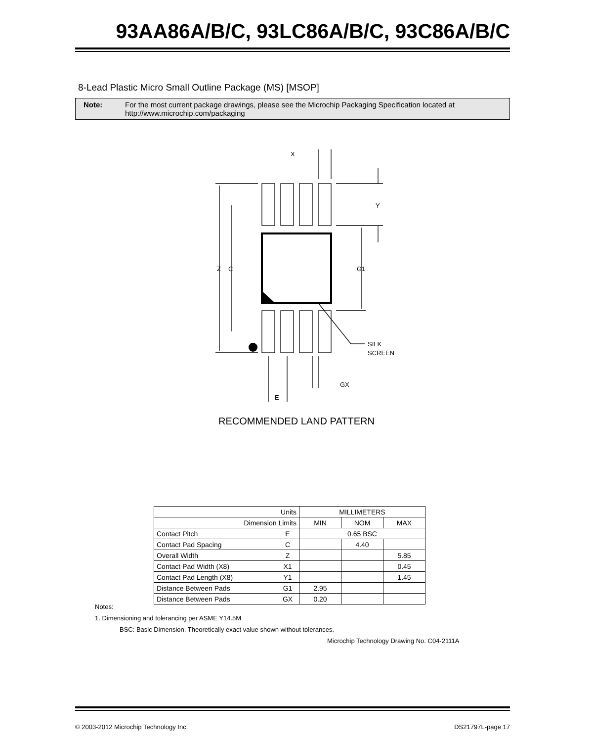93AA86A/B/C, 93LC86A/B/C, 93C86A/B/C
8-Lead Plastic Micro Small Outline Package (MS) [MSOP]
Note: For the most current package drawings, please see the Microchip Packaging Specification located at
http://www.microchip.com/packaging
X
Y
Z
C
G1
SILK
SCREEN
GX
E
RECOMMENDED LAND PATTERN
| Units | | MILLIMETERS | | |
| Dimension Limits | | MIN | NOM | MAX |
| Contact Pitch | E | 0.65 BSC | | |
| Contact Pad Spacing | C | | 4.40 | |
| Overall Width | Z | | | 5.85 |
| Contact Pad Width (X8) | X1 | | | 0.45 |
| Contact Pad Length (X8) | Y1 | | | 1.45 |
| Distance Between Pads | G1 | 2.95 | | |
| Distance Between Pads | GX | 0.20 | | |
Notes:
1. Dimensioning and tolerancing per ASME Y14.5M
BSC: Basic Dimension. Theoretically exact value shown without tolerances.
Microchip Technology Drawing No. C04-2111A
© 2003-2012 Microchip Technology Inc. DS21797L-page 17